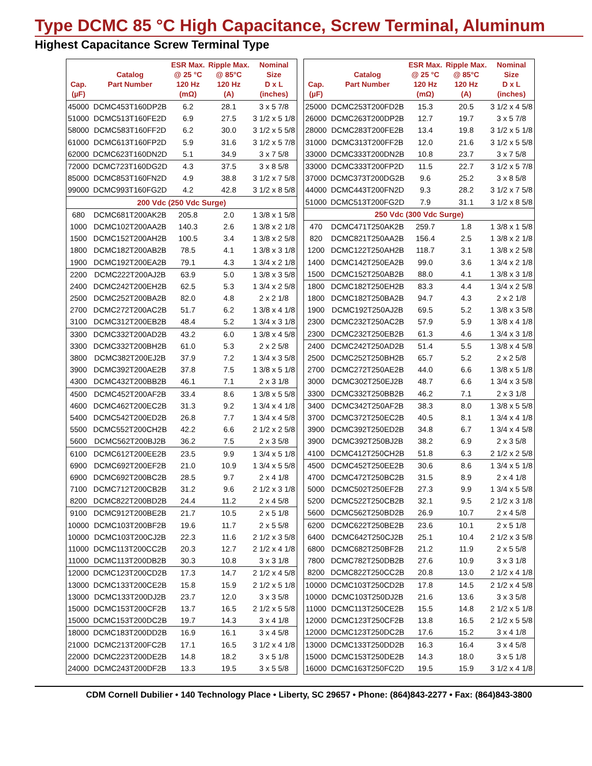Type DCMC 85 °C High Capacitance, Screw Terminal, Aluminum
Highest Capacitance Screw Terminal Type
| Cap. (µF) | Catalog Part Number | ESR Max. @ 25 °C 120 Hz (mΩ) | Ripple Max. @ 85°C 120 Hz (A) | Nominal Size D x L (inches) |
| --- | --- | --- | --- | --- |
| 45000 | DCMC453T160DP2B | 6.2 | 28.1 | 3 x 5 7/8 |
| 51000 | DCMC513T160FE2D | 6.9 | 27.5 | 3 1/2 x 5 1/8 |
| 58000 | DCMC583T160FF2D | 6.2 | 30.0 | 3 1/2 x 5 5/8 |
| 61000 | DCMC613T160FP2D | 5.9 | 31.6 | 3 1/2 x 5 7/8 |
| 62000 | DCMC623T160DN2D | 5.1 | 34.9 | 3 x 7 5/8 |
| 72000 | DCMC723T160DG2D | 4.3 | 37.5 | 3 x 8 5/8 |
| 85000 | DCMC853T160FN2D | 4.9 | 38.8 | 3 1/2 x 7 5/8 |
| 99000 | DCMC993T160FG2D | 4.2 | 42.8 | 3 1/2 x 8 5/8 |
| 200 Vdc (250 Vdc Surge) | | | | |
| 680 | DCMC681T200AK2B | 205.8 | 2.0 | 1 3/8 x 1 5/8 |
| 1000 | DCMC102T200AA2B | 140.3 | 2.6 | 1 3/8 x 2 1/8 |
| 1500 | DCMC152T200AH2B | 100.5 | 3.4 | 1 3/8 x 2 5/8 |
| 1800 | DCMC182T200AB2B | 78.5 | 4.1 | 1 3/8 x 3 1/8 |
| 1900 | DCMC192T200EA2B | 79.1 | 4.3 | 1 3/4 x 2 1/8 |
| 2200 | DCMC222T200AJ2B | 63.9 | 5.0 | 1 3/8 x 3 5/8 |
| 2400 | DCMC242T200EH2B | 62.5 | 5.3 | 1 3/4 x 2 5/8 |
| 2500 | DCMC252T200BA2B | 82.0 | 4.8 | 2 x 2 1/8 |
| 2700 | DCMC272T200AC2B | 51.7 | 6.2 | 1 3/8 x 4 1/8 |
| 3100 | DCMC312T200EB2B | 48.4 | 5.2 | 1 3/4 x 3 1/8 |
| 3300 | DCMC332T200AD2B | 43.2 | 6.0 | 1 3/8 x 4 5/8 |
| 3300 | DCMC332T200BH2B | 61.0 | 5.3 | 2 x 2 5/8 |
| 3800 | DCMC382T200EJ2B | 37.9 | 7.2 | 1 3/4 x 3 5/8 |
| 3900 | DCMC392T200AE2B | 37.8 | 7.5 | 1 3/8 x 5 1/8 |
| 4300 | DCMC432T200BB2B | 46.1 | 7.1 | 2 x 3 1/8 |
| 4500 | DCMC452T200AF2B | 33.4 | 8.6 | 1 3/8 x 5 5/8 |
| 4600 | DCMC462T200EC2B | 31.3 | 9.2 | 1 3/4 x 4 1/8 |
| 5400 | DCMC542T200ED2B | 26.8 | 7.7 | 1 3/4 x 4 5/8 |
| 5500 | DCMC552T200CH2B | 42.2 | 6.6 | 2 1/2 x 2 5/8 |
| 5600 | DCMC562T200BJ2B | 36.2 | 7.5 | 2 x 3 5/8 |
| 6100 | DCMC612T200EE2B | 23.5 | 9.9 | 1 3/4 x 5 1/8 |
| 6900 | DCMC692T200EF2B | 21.0 | 10.9 | 1 3/4 x 5 5/8 |
| 6900 | DCMC692T200BC2B | 28.5 | 9.7 | 2 x 4 1/8 |
| 7100 | DCMC712T200CB2B | 31.2 | 9.6 | 2 1/2 x 3 1/8 |
| 8200 | DCMC822T200BD2B | 24.4 | 11.2 | 2 x 4 5/8 |
| 9100 | DCMC912T200BE2B | 21.7 | 10.5 | 2 x 5 1/8 |
| 10000 | DCMC103T200BF2B | 19.6 | 11.7 | 2 x 5 5/8 |
| 10000 | DCMC103T200CJ2B | 22.3 | 11.6 | 2 1/2 x 3 5/8 |
| 11000 | DCMC113T200CC2B | 20.3 | 12.7 | 2 1/2 x 4 1/8 |
| 11000 | DCMC113T200DB2B | 30.3 | 10.8 | 3 x 3 1/8 |
| 12000 | DCMC123T200CD2B | 17.3 | 14.7 | 2 1/2 x 4 5/8 |
| 13000 | DCMC133T200CE2B | 15.8 | 15.9 | 2 1/2 x 5 1/8 |
| 13000 | DCMC133T200DJ2B | 23.7 | 12.0 | 3 x 3 5/8 |
| 15000 | DCMC153T200CF2B | 13.7 | 16.5 | 2 1/2 x 5 5/8 |
| 15000 | DCMC153T200DC2B | 19.7 | 14.3 | 3 x 4 1/8 |
| 18000 | DCMC183T200DD2B | 16.9 | 16.1 | 3 x 4 5/8 |
| 21000 | DCMC213T200FC2B | 17.1 | 16.5 | 3 1/2 x 4 1/8 |
| 22000 | DCMC223T200DE2B | 14.8 | 18.2 | 3 x 5 1/8 |
| 24000 | DCMC243T200DF2B | 13.3 | 19.5 | 3 x 5 5/8 |
| Cap. (µF) | Catalog Part Number | ESR Max. @ 25 °C 120 Hz (mΩ) | Ripple Max. @ 85°C 120 Hz (A) | Nominal Size D x L (inches) |
| --- | --- | --- | --- | --- |
| 25000 | DCMC253T200FD2B | 15.3 | 20.5 | 3 1/2 x 4 5/8 |
| 26000 | DCMC263T200DP2B | 12.7 | 19.7 | 3 x 5 7/8 |
| 28000 | DCMC283T200FE2B | 13.4 | 19.8 | 3 1/2 x 5 1/8 |
| 31000 | DCMC313T200FF2B | 12.0 | 21.6 | 3 1/2 x 5 5/8 |
| 33000 | DCMC333T200DN2B | 10.8 | 23.7 | 3 x 7 5/8 |
| 33000 | DCMC333T200FP2D | 11.5 | 22.7 | 3 1/2 x 5 7/8 |
| 37000 | DCMC373T200DG2B | 9.6 | 25.2 | 3 x 8 5/8 |
| 44000 | DCMC443T200FN2D | 9.3 | 28.2 | 3 1/2 x 7 5/8 |
| 51000 | DCMC513T200FG2D | 7.9 | 31.1 | 3 1/2 x 8 5/8 |
| 250 Vdc (300 Vdc Surge) | | | | |
| 470 | DCMC471T250AK2B | 259.7 | 1.8 | 1 3/8 x 1 5/8 |
| 820 | DCMC821T250AA2B | 156.4 | 2.5 | 1 3/8 x 2 1/8 |
| 1200 | DCMC122T250AH2B | 118.7 | 3.1 | 1 3/8 x 2 5/8 |
| 1400 | DCMC142T250EA2B | 99.0 | 3.6 | 1 3/4 x 2 1/8 |
| 1500 | DCMC152T250AB2B | 88.0 | 4.1 | 1 3/8 x 3 1/8 |
| 1800 | DCMC182T250EH2B | 83.3 | 4.4 | 1 3/4 x 2 5/8 |
| 1800 | DCMC182T250BA2B | 94.7 | 4.3 | 2 x 2 1/8 |
| 1900 | DCMC192T250AJ2B | 69.5 | 5.2 | 1 3/8 x 3 5/8 |
| 2300 | DCMC232T250AC2B | 57.9 | 5.9 | 1 3/8 x 4 1/8 |
| 2300 | DCMC232T250EB2B | 61.3 | 4.6 | 1 3/4 x 3 1/8 |
| 2400 | DCMC242T250AD2B | 51.4 | 5.5 | 1 3/8 x 4 5/8 |
| 2500 | DCMC252T250BH2B | 65.7 | 5.2 | 2 x 2 5/8 |
| 2700 | DCMC272T250AE2B | 44.0 | 6.6 | 1 3/8 x 5 1/8 |
| 3000 | DCMC302T250EJ2B | 48.7 | 6.6 | 1 3/4 x 3 5/8 |
| 3300 | DCMC332T250BB2B | 46.2 | 7.1 | 2 x 3 1/8 |
| 3400 | DCMC342T250AF2B | 38.3 | 8.0 | 1 3/8 x 5 5/8 |
| 3700 | DCMC372T250EC2B | 40.5 | 8.1 | 1 3/4 x 4 1/8 |
| 3900 | DCMC392T250ED2B | 34.8 | 6.7 | 1 3/4 x 4 5/8 |
| 3900 | DCMC392T250BJ2B | 38.2 | 6.9 | 2 x 3 5/8 |
| 4100 | DCMC412T250CH2B | 51.8 | 6.3 | 2 1/2 x 2 5/8 |
| 4500 | DCMC452T250EE2B | 30.6 | 8.6 | 1 3/4 x 5 1/8 |
| 4700 | DCMC472T250BC2B | 31.5 | 8.9 | 2 x 4 1/8 |
| 5000 | DCMC502T250EF2B | 27.3 | 9.9 | 1 3/4 x 5 5/8 |
| 5200 | DCMC522T250CB2B | 32.1 | 9.5 | 2 1/2 x 3 1/8 |
| 5600 | DCMC562T250BD2B | 26.9 | 10.7 | 2 x 4 5/8 |
| 6200 | DCMC622T250BE2B | 23.6 | 10.1 | 2 x 5 1/8 |
| 6400 | DCMC642T250CJ2B | 25.1 | 10.4 | 2 1/2 x 3 5/8 |
| 6800 | DCMC682T250BF2B | 21.2 | 11.9 | 2 x 5 5/8 |
| 7800 | DCMC782T250DB2B | 27.6 | 10.9 | 3 x 3 1/8 |
| 8200 | DCMC822T250CC2B | 20.8 | 13.0 | 2 1/2 x 4 1/8 |
| 10000 | DCMC103T250CD2B | 17.8 | 14.5 | 2 1/2 x 4 5/8 |
| 10000 | DCMC103T250DJ2B | 21.6 | 13.6 | 3 x 3 5/8 |
| 11000 | DCMC113T250CE2B | 15.5 | 14.8 | 2 1/2 x 5 1/8 |
| 12000 | DCMC123T250CF2B | 13.8 | 16.5 | 2 1/2 x 5 5/8 |
| 12000 | DCMC123T250DC2B | 17.6 | 15.2 | 3 x 4 1/8 |
| 13000 | DCMC133T250DD2B | 16.3 | 16.4 | 3 x 4 5/8 |
| 15000 | DCMC153T250DE2B | 14.3 | 18.0 | 3 x 5 1/8 |
| 16000 | DCMC163T250FC2D | 19.5 | 15.9 | 3 1/2 x 4 1/8 |
CDM Cornell Dubilier • 140 Technology Place • Liberty, SC 29657 • Phone: (864)843-2277 • Fax: (864)843-3800